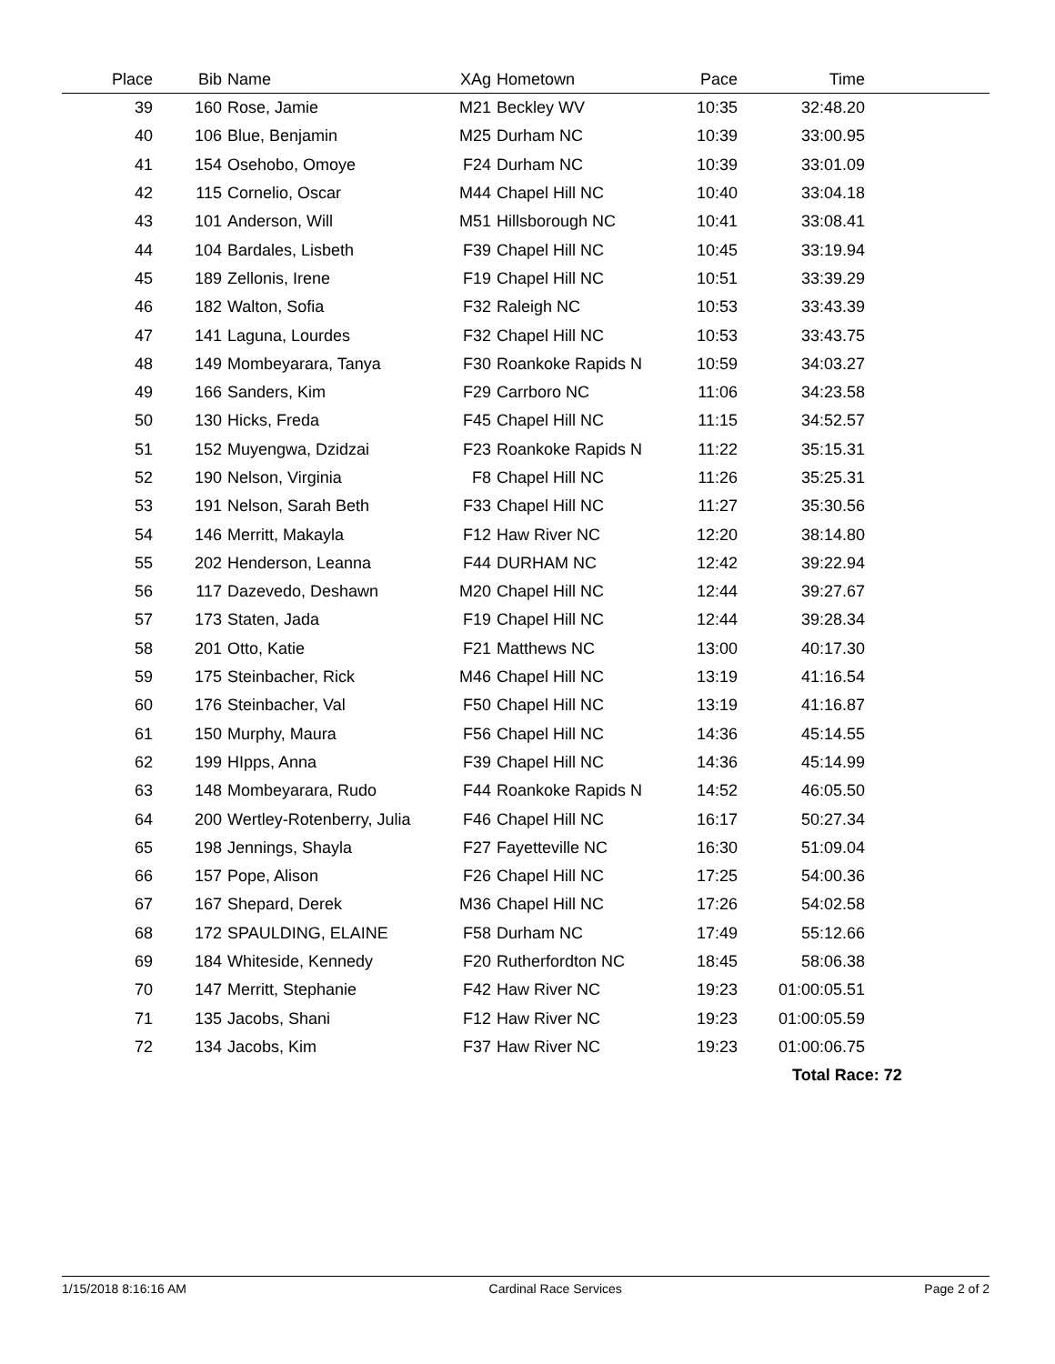| Place | Bib | Name | XAg | Hometown | Pace | Time | |
| --- | --- | --- | --- | --- | --- | --- | --- |
| 39 | 160 | Rose, Jamie | M21 | Beckley WV | 10:35 | 32:48.20 | |
| 40 | 106 | Blue, Benjamin | M25 | Durham NC | 10:39 | 33:00.95 | |
| 41 | 154 | Osehobo, Omoye | F24 | Durham NC | 10:39 | 33:01.09 | |
| 42 | 115 | Cornelio, Oscar | M44 | Chapel Hill NC | 10:40 | 33:04.18 | |
| 43 | 101 | Anderson, Will | M51 | Hillsborough NC | 10:41 | 33:08.41 | |
| 44 | 104 | Bardales, Lisbeth | F39 | Chapel Hill NC | 10:45 | 33:19.94 | |
| 45 | 189 | Zellonis, Irene | F19 | Chapel Hill NC | 10:51 | 33:39.29 | |
| 46 | 182 | Walton, Sofia | F32 | Raleigh NC | 10:53 | 33:43.39 | |
| 47 | 141 | Laguna, Lourdes | F32 | Chapel Hill NC | 10:53 | 33:43.75 | |
| 48 | 149 | Mombeyarara, Tanya | F30 | Roankoke Rapids N | 10:59 | 34:03.27 | |
| 49 | 166 | Sanders, Kim | F29 | Carrboro NC | 11:06 | 34:23.58 | |
| 50 | 130 | Hicks, Freda | F45 | Chapel Hill NC | 11:15 | 34:52.57 | |
| 51 | 152 | Muyengwa, Dzidzai | F23 | Roankoke Rapids N | 11:22 | 35:15.31 | |
| 52 | 190 | Nelson, Virginia | F8 | Chapel Hill NC | 11:26 | 35:25.31 | |
| 53 | 191 | Nelson, Sarah Beth | F33 | Chapel Hill NC | 11:27 | 35:30.56 | |
| 54 | 146 | Merritt, Makayla | F12 | Haw River NC | 12:20 | 38:14.80 | |
| 55 | 202 | Henderson, Leanna | F44 | DURHAM NC | 12:42 | 39:22.94 | |
| 56 | 117 | Dazevedo, Deshawn | M20 | Chapel Hill NC | 12:44 | 39:27.67 | |
| 57 | 173 | Staten, Jada | F19 | Chapel Hill NC | 12:44 | 39:28.34 | |
| 58 | 201 | Otto, Katie | F21 | Matthews NC | 13:00 | 40:17.30 | |
| 59 | 175 | Steinbacher, Rick | M46 | Chapel Hill NC | 13:19 | 41:16.54 | |
| 60 | 176 | Steinbacher, Val | F50 | Chapel Hill NC | 13:19 | 41:16.87 | |
| 61 | 150 | Murphy, Maura | F56 | Chapel Hill NC | 14:36 | 45:14.55 | |
| 62 | 199 | HIpps, Anna | F39 | Chapel Hill NC | 14:36 | 45:14.99 | |
| 63 | 148 | Mombeyarara, Rudo | F44 | Roankoke Rapids N | 14:52 | 46:05.50 | |
| 64 | 200 | Wertley-Rotenberry, Julia | F46 | Chapel Hill NC | 16:17 | 50:27.34 | |
| 65 | 198 | Jennings, Shayla | F27 | Fayetteville NC | 16:30 | 51:09.04 | |
| 66 | 157 | Pope, Alison | F26 | Chapel Hill NC | 17:25 | 54:00.36 | |
| 67 | 167 | Shepard, Derek | M36 | Chapel Hill NC | 17:26 | 54:02.58 | |
| 68 | 172 | SPAULDING, ELAINE | F58 | Durham NC | 17:49 | 55:12.66 | |
| 69 | 184 | Whiteside, Kennedy | F20 | Rutherfordton NC | 18:45 | 58:06.38 | |
| 70 | 147 | Merritt, Stephanie | F42 | Haw River NC | 19:23 | 01:00:05.51 | |
| 71 | 135 | Jacobs, Shani | F12 | Haw River NC | 19:23 | 01:00:05.59 | |
| 72 | 134 | Jacobs, Kim | F37 | Haw River NC | 19:23 | 01:00:06.75 | |
| | | | | | | Total Race: 72 | |
1/15/2018 8:16:16 AM Cardinal Race Services Page 2 of 2